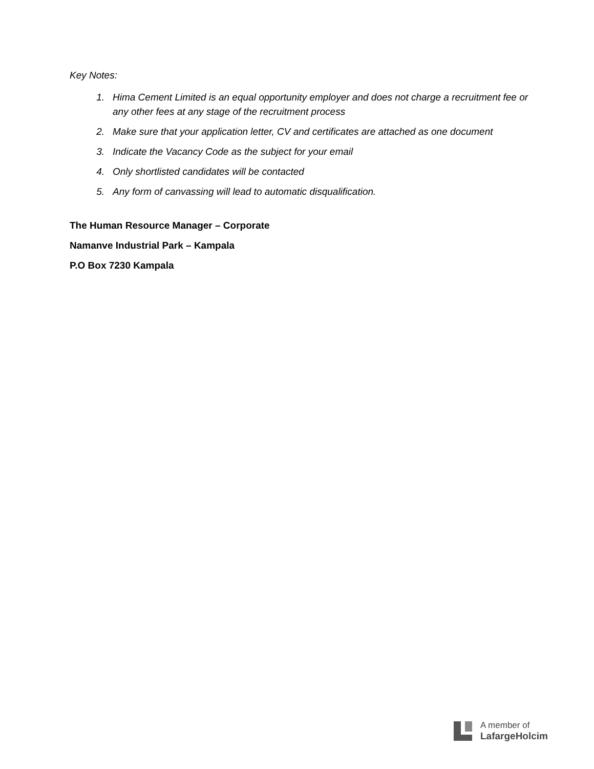Key Notes:
1. Hima Cement Limited is an equal opportunity employer and does not charge a recruitment fee or any other fees at any stage of the recruitment process
2. Make sure that your application letter, CV and certificates are attached as one document
3. Indicate the Vacancy Code as the subject for your email
4. Only shortlisted candidates will be contacted
5. Any form of canvassing will lead to automatic disqualification.
The Human Resource Manager – Corporate
Namanve Industrial Park – Kampala
P.O Box 7230 Kampala
A member of
LafargeHolcim